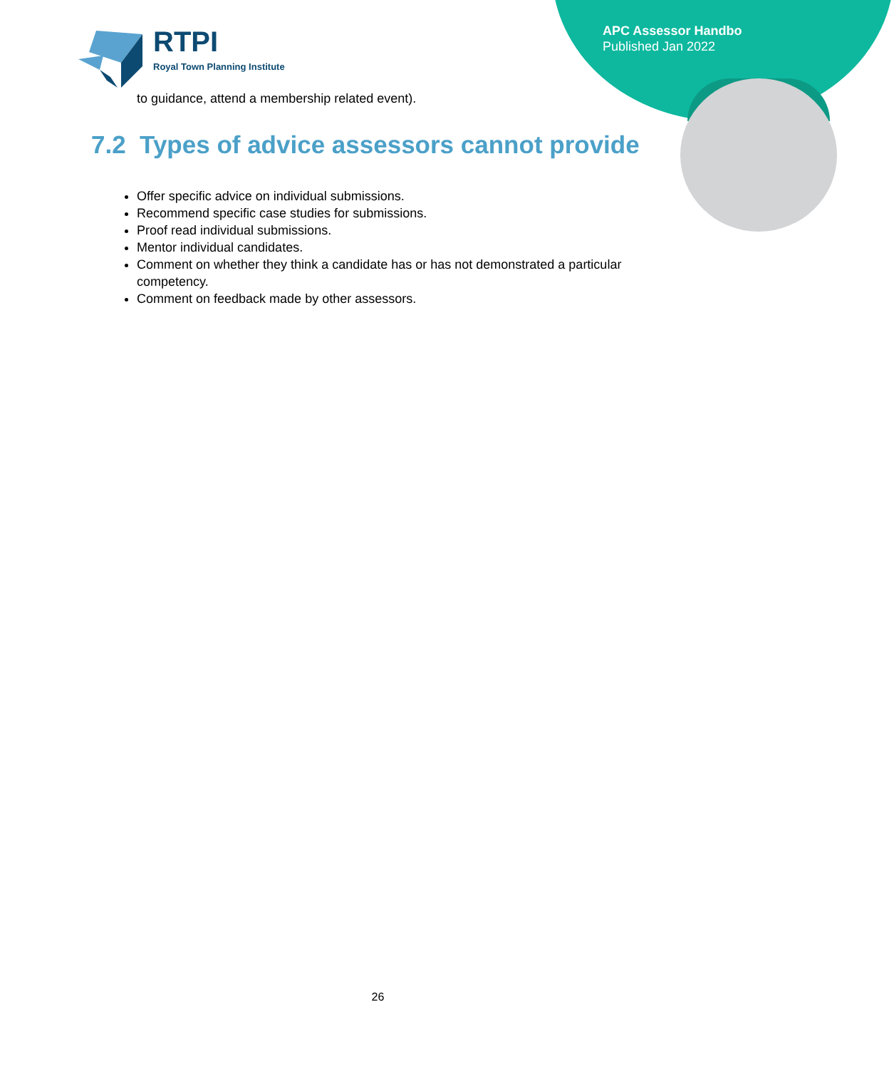APC Assessor Handbo
Published Jan 2022
RTPI
Royal Town Planning Institute
to guidance, attend a membership related event).
7.2 Types of advice assessors cannot provide
Offer specific advice on individual submissions.
Recommend specific case studies for submissions.
Proof read individual submissions.
Mentor individual candidates.
Comment on whether they think a candidate has or has not demonstrated a particular competency.
Comment on feedback made by other assessors.
26